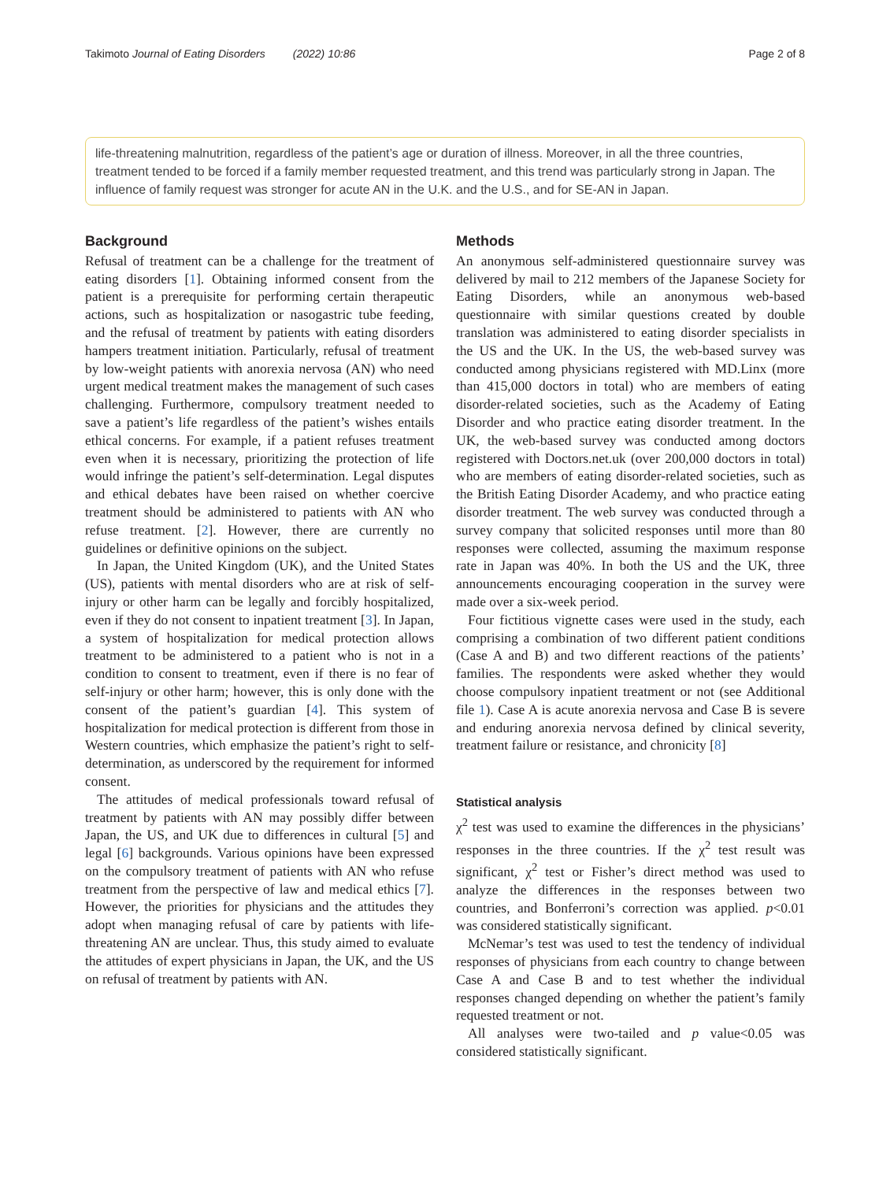Takimoto Journal of Eating Disorders (2022) 10:86 Page 2 of 8
life-threatening malnutrition, regardless of the patient’s age or duration of illness. Moreover, in all the three countries, treatment tended to be forced if a family member requested treatment, and this trend was particularly strong in Japan. The influence of family request was stronger for acute AN in the U.K. and the U.S., and for SE-AN in Japan.
Background
Refusal of treatment can be a challenge for the treatment of eating disorders [1]. Obtaining informed consent from the patient is a prerequisite for performing certain therapeutic actions, such as hospitalization or nasogastric tube feeding, and the refusal of treatment by patients with eating disorders hampers treatment initiation. Particularly, refusal of treatment by low-weight patients with anorexia nervosa (AN) who need urgent medical treatment makes the management of such cases challenging. Furthermore, compulsory treatment needed to save a patient’s life regardless of the patient’s wishes entails ethical concerns. For example, if a patient refuses treatment even when it is necessary, prioritizing the protection of life would infringe the patient’s self-determination. Legal disputes and ethical debates have been raised on whether coercive treatment should be administered to patients with AN who refuse treatment. [2]. However, there are currently no guidelines or definitive opinions on the subject.
In Japan, the United Kingdom (UK), and the United States (US), patients with mental disorders who are at risk of self-injury or other harm can be legally and forcibly hospitalized, even if they do not consent to inpatient treatment [3]. In Japan, a system of hospitalization for medical protection allows treatment to be administered to a patient who is not in a condition to consent to treatment, even if there is no fear of self-injury or other harm; however, this is only done with the consent of the patient’s guardian [4]. This system of hospitalization for medical protection is different from those in Western countries, which emphasize the patient’s right to self-determination, as underscored by the requirement for informed consent.
The attitudes of medical professionals toward refusal of treatment by patients with AN may possibly differ between Japan, the US, and UK due to differences in cultural [5] and legal [6] backgrounds. Various opinions have been expressed on the compulsory treatment of patients with AN who refuse treatment from the perspective of law and medical ethics [7]. However, the priorities for physicians and the attitudes they adopt when managing refusal of care by patients with life-threatening AN are unclear. Thus, this study aimed to evaluate the attitudes of expert physicians in Japan, the UK, and the US on refusal of treatment by patients with AN.
Methods
An anonymous self-administered questionnaire survey was delivered by mail to 212 members of the Japanese Society for Eating Disorders, while an anonymous web-based questionnaire with similar questions created by double translation was administered to eating disorder specialists in the US and the UK. In the US, the web-based survey was conducted among physicians registered with MD.Linx (more than 415,000 doctors in total) who are members of eating disorder-related societies, such as the Academy of Eating Disorder and who practice eating disorder treatment. In the UK, the web-based survey was conducted among doctors registered with Doctors.net.uk (over 200,000 doctors in total) who are members of eating disorder-related societies, such as the British Eating Disorder Academy, and who practice eating disorder treatment. The web survey was conducted through a survey company that solicited responses until more than 80 responses were collected, assuming the maximum response rate in Japan was 40%. In both the US and the UK, three announcements encouraging cooperation in the survey were made over a six-week period.
Four fictitious vignette cases were used in the study, each comprising a combination of two different patient conditions (Case A and B) and two different reactions of the patients’ families. The respondents were asked whether they would choose compulsory inpatient treatment or not (see Additional file 1). Case A is acute anorexia nervosa and Case B is severe and enduring anorexia nervosa defined by clinical severity, treatment failure or resistance, and chronicity [8]
Statistical analysis
χ<sup>2</sup> test was used to examine the differences in the physicians’ responses in the three countries. If the χ<sup>2</sup> test result was significant, χ<sup>2</sup> test or Fisher’s direct method was used to analyze the differences in the responses between two countries, and Bonferroni’s correction was applied. p<0.01 was considered statistically significant.
McNemar’s test was used to test the tendency of individual responses of physicians from each country to change between Case A and Case B and to test whether the individual responses changed depending on whether the patient’s family requested treatment or not.
All analyses were two-tailed and p value<0.05 was considered statistically significant.